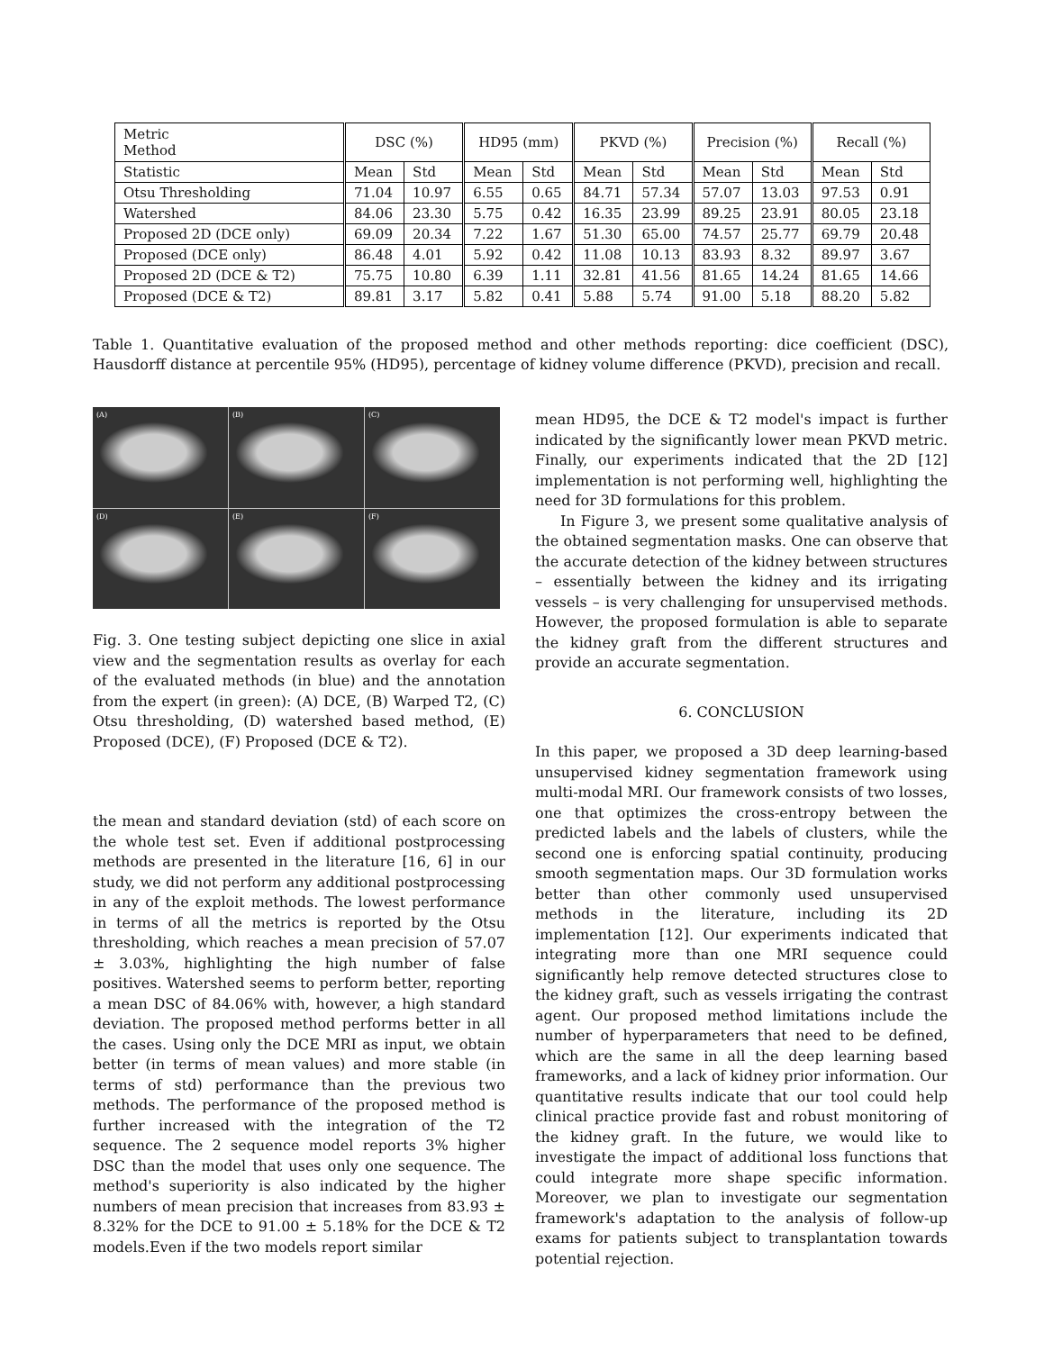| Metric Method | DSC (%) | | HD95 (mm) | | PKVD (%) | | Precision (%) | | Recall (%) | |
| --- | --- | --- | --- | --- | --- | --- | --- | --- | --- | --- |
| Statistic | Mean | Std | Mean | Std | Mean | Std | Mean | Std | Mean | Std |
| Otsu Thresholding | 71.04 | 10.97 | 6.55 | 0.65 | 84.71 | 57.34 | 57.07 | 13.03 | 97.53 | 0.91 |
| Watershed | 84.06 | 23.30 | 5.75 | 0.42 | 16.35 | 23.99 | 89.25 | 23.91 | 80.05 | 23.18 |
| Proposed 2D (DCE only) | 69.09 | 20.34 | 7.22 | 1.67 | 51.30 | 65.00 | 74.57 | 25.77 | 69.79 | 20.48 |
| Proposed (DCE only) | 86.48 | 4.01 | 5.92 | 0.42 | 11.08 | 10.13 | 83.93 | 8.32 | 89.97 | 3.67 |
| Proposed 2D (DCE & T2) | 75.75 | 10.80 | 6.39 | 1.11 | 32.81 | 41.56 | 81.65 | 14.24 | 81.65 | 14.66 |
| Proposed (DCE & T2) | 89.81 | 3.17 | 5.82 | 0.41 | 5.88 | 5.74 | 91.00 | 5.18 | 88.20 | 5.82 |
Table 1. Quantitative evaluation of the proposed method and other methods reporting: dice coefficient (DSC), Hausdorff distance at percentile 95% (HD95), percentage of kidney volume difference (PKVD), precision and recall.
(A)
(B)
(C)
(D)
(E)
(F)
Fig. 3. One testing subject depicting one slice in axial view and the segmentation results as overlay for each of the evaluated methods (in blue) and the annotation from the expert (in green): (A) DCE, (B) Warped T2, (C) Otsu thresholding, (D) watershed based method, (E) Proposed (DCE), (F) Proposed (DCE & T2).
the mean and standard deviation (std) of each score on the whole test set. Even if additional postprocessing methods are presented in the literature [16, 6] in our study, we did not perform any additional postprocessing in any of the exploit methods. The lowest performance in terms of all the metrics is reported by the Otsu thresholding, which reaches a mean precision of 57.07 ± 3.03%, highlighting the high number of false positives. Watershed seems to perform better, reporting a mean DSC of 84.06% with, however, a high standard deviation. The proposed method performs better in all the cases. Using only the DCE MRI as input, we obtain better (in terms of mean values) and more stable (in terms of std) performance than the previous two methods. The performance of the proposed method is further increased with the integration of the T2 sequence. The 2 sequence model reports 3% higher DSC than the model that uses only one sequence. The method's superiority is also indicated by the higher numbers of mean precision that increases from 83.93 ± 8.32% for the DCE to 91.00 ± 5.18% for the DCE & T2 models.Even if the two models report similar
mean HD95, the DCE & T2 model's impact is further indicated by the significantly lower mean PKVD metric. Finally, our experiments indicated that the 2D [12] implementation is not performing well, highlighting the need for 3D formulations for this problem.
In Figure 3, we present some qualitative analysis of the obtained segmentation masks. One can observe that the accurate detection of the kidney between structures – essentially between the kidney and its irrigating vessels – is very challenging for unsupervised methods. However, the proposed formulation is able to separate the kidney graft from the different structures and provide an accurate segmentation.
6. CONCLUSION
In this paper, we proposed a 3D deep learning-based unsupervised kidney segmentation framework using multi-modal MRI. Our framework consists of two losses, one that optimizes the cross-entropy between the predicted labels and the labels of clusters, while the second one is enforcing spatial continuity, producing smooth segmentation maps. Our 3D formulation works better than other commonly used unsupervised methods in the literature, including its 2D implementation [12]. Our experiments indicated that integrating more than one MRI sequence could significantly help remove detected structures close to the kidney graft, such as vessels irrigating the contrast agent. Our proposed method limitations include the number of hyperparameters that need to be defined, which are the same in all the deep learning based frameworks, and a lack of kidney prior information. Our quantitative results indicate that our tool could help clinical practice provide fast and robust monitoring of the kidney graft. In the future, we would like to investigate the impact of additional loss functions that could integrate more shape specific information. Moreover, we plan to investigate our segmentation framework's adaptation to the analysis of follow-up exams for patients subject to transplantation towards potential rejection.